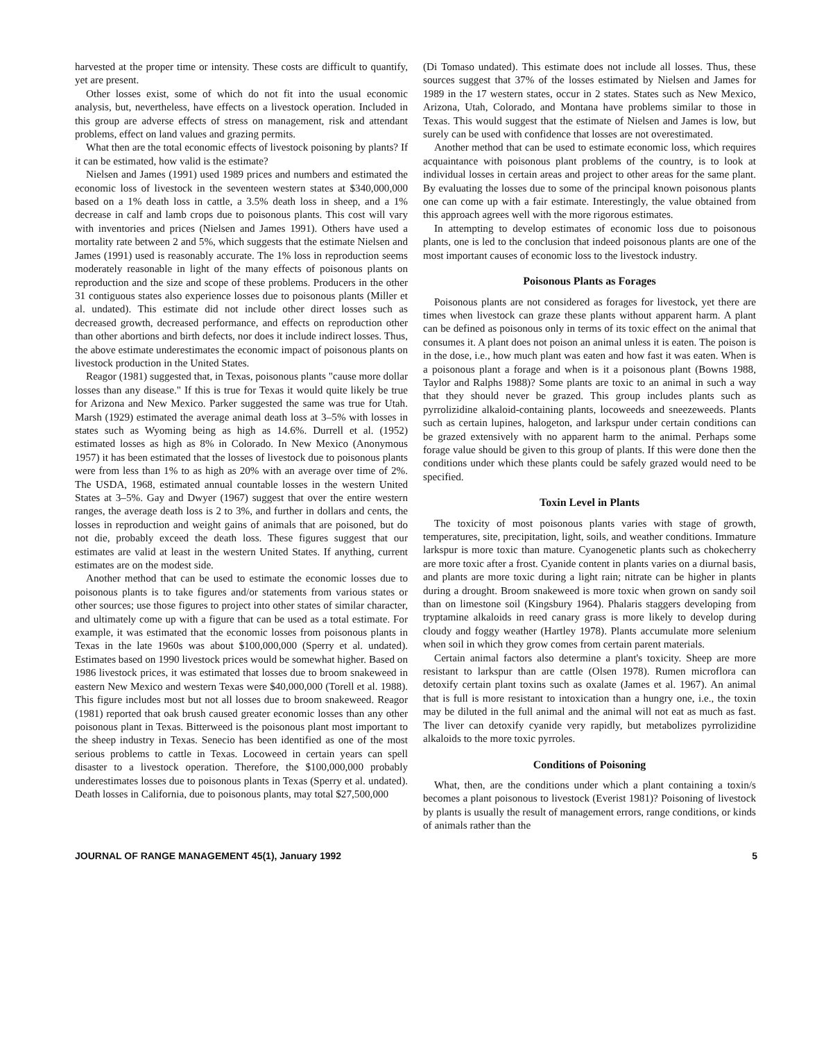harvested at the proper time or intensity. These costs are difficult to quantify, yet are present.
Other losses exist, some of which do not fit into the usual economic analysis, but, nevertheless, have effects on a livestock operation. Included in this group are adverse effects of stress on management, risk and attendant problems, effect on land values and grazing permits.
What then are the total economic effects of livestock poisoning by plants? If it can be estimated, how valid is the estimate?
Nielsen and James (1991) used 1989 prices and numbers and estimated the economic loss of livestock in the seventeen western states at $340,000,000 based on a 1% death loss in cattle, a 3.5% death loss in sheep, and a 1% decrease in calf and lamb crops due to poisonous plants. This cost will vary with inventories and prices (Nielsen and James 1991). Others have used a mortality rate between 2 and 5%, which suggests that the estimate Nielsen and James (1991) used is reasonably accurate. The 1% loss in reproduction seems moderately reasonable in light of the many effects of poisonous plants on reproduction and the size and scope of these problems. Producers in the other 31 contiguous states also experience losses due to poisonous plants (Miller et al. undated). This estimate did not include other direct losses such as decreased growth, decreased performance, and effects on reproduction other than other abortions and birth defects, nor does it include indirect losses. Thus, the above estimate underestimates the economic impact of poisonous plants on livestock production in the United States.
Reagor (1981) suggested that, in Texas, poisonous plants "cause more dollar losses than any disease." If this is true for Texas it would quite likely be true for Arizona and New Mexico. Parker suggested the same was true for Utah. Marsh (1929) estimated the average animal death loss at 3–5% with losses in states such as Wyoming being as high as 14.6%. Durrell et al. (1952) estimated losses as high as 8% in Colorado. In New Mexico (Anonymous 1957) it has been estimated that the losses of livestock due to poisonous plants were from less than 1% to as high as 20% with an average over time of 2%. The USDA, 1968, estimated annual countable losses in the western United States at 3–5%. Gay and Dwyer (1967) suggest that over the entire western ranges, the average death loss is 2 to 3%, and further in dollars and cents, the losses in reproduction and weight gains of animals that are poisoned, but do not die, probably exceed the death loss. These figures suggest that our estimates are valid at least in the western United States. If anything, current estimates are on the modest side.
Another method that can be used to estimate the economic losses due to poisonous plants is to take figures and/or statements from various states or other sources; use those figures to project into other states of similar character, and ultimately come up with a figure that can be used as a total estimate. For example, it was estimated that the economic losses from poisonous plants in Texas in the late 1960s was about $100,000,000 (Sperry et al. undated). Estimates based on 1990 livestock prices would be somewhat higher. Based on 1986 livestock prices, it was estimated that losses due to broom snakeweed in eastern New Mexico and western Texas were $40,000,000 (Torell et al. 1988). This figure includes most but not all losses due to broom snakeweed. Reagor (1981) reported that oak brush caused greater economic losses than any other poisonous plant in Texas. Bitterweed is the poisonous plant most important to the sheep industry in Texas. Senecio has been identified as one of the most serious problems to cattle in Texas. Locoweed in certain years can spell disaster to a livestock operation. Therefore, the $100,000,000 probably underestimates losses due to poisonous plants in Texas (Sperry et al. undated). Death losses in California, due to poisonous plants, may total $27,500,000
(Di Tomaso undated). This estimate does not include all losses. Thus, these sources suggest that 37% of the losses estimated by Nielsen and James for 1989 in the 17 western states, occur in 2 states. States such as New Mexico, Arizona, Utah, Colorado, and Montana have problems similar to those in Texas. This would suggest that the estimate of Nielsen and James is low, but surely can be used with confidence that losses are not overestimated.
Another method that can be used to estimate economic loss, which requires acquaintance with poisonous plant problems of the country, is to look at individual losses in certain areas and project to other areas for the same plant. By evaluating the losses due to some of the principal known poisonous plants one can come up with a fair estimate. Interestingly, the value obtained from this approach agrees well with the more rigorous estimates.
In attempting to develop estimates of economic loss due to poisonous plants, one is led to the conclusion that indeed poisonous plants are one of the most important causes of economic loss to the livestock industry.
Poisonous Plants as Forages
Poisonous plants are not considered as forages for livestock, yet there are times when livestock can graze these plants without apparent harm. A plant can be defined as poisonous only in terms of its toxic effect on the animal that consumes it. A plant does not poison an animal unless it is eaten. The poison is in the dose, i.e., how much plant was eaten and how fast it was eaten. When is a poisonous plant a forage and when is it a poisonous plant (Bowns 1988, Taylor and Ralphs 1988)? Some plants are toxic to an animal in such a way that they should never be grazed. This group includes plants such as pyrrolizidine alkaloid-containing plants, locoweeds and sneezeweeds. Plants such as certain lupines, halogeton, and larkspur under certain conditions can be grazed extensively with no apparent harm to the animal. Perhaps some forage value should be given to this group of plants. If this were done then the conditions under which these plants could be safely grazed would need to be specified.
Toxin Level in Plants
The toxicity of most poisonous plants varies with stage of growth, temperatures, site, precipitation, light, soils, and weather conditions. Immature larkspur is more toxic than mature. Cyanogenetic plants such as chokecherry are more toxic after a frost. Cyanide content in plants varies on a diurnal basis, and plants are more toxic during a light rain; nitrate can be higher in plants during a drought. Broom snakeweed is more toxic when grown on sandy soil than on limestone soil (Kingsbury 1964). Phalaris staggers developing from tryptamine alkaloids in reed canary grass is more likely to develop during cloudy and foggy weather (Hartley 1978). Plants accumulate more selenium when soil in which they grow comes from certain parent materials.
Certain animal factors also determine a plant's toxicity. Sheep are more resistant to larkspur than are cattle (Olsen 1978). Rumen microflora can detoxify certain plant toxins such as oxalate (James et al. 1967). An animal that is full is more resistant to intoxication than a hungry one, i.e., the toxin may be diluted in the full animal and the animal will not eat as much as fast. The liver can detoxify cyanide very rapidly, but metabolizes pyrrolizidine alkaloids to the more toxic pyrroles.
Conditions of Poisoning
What, then, are the conditions under which a plant containing a toxin/s becomes a plant poisonous to livestock (Everist 1981)? Poisoning of livestock by plants is usually the result of management errors, range conditions, or kinds of animals rather than the
JOURNAL OF RANGE MANAGEMENT 45(1), January 1992 5